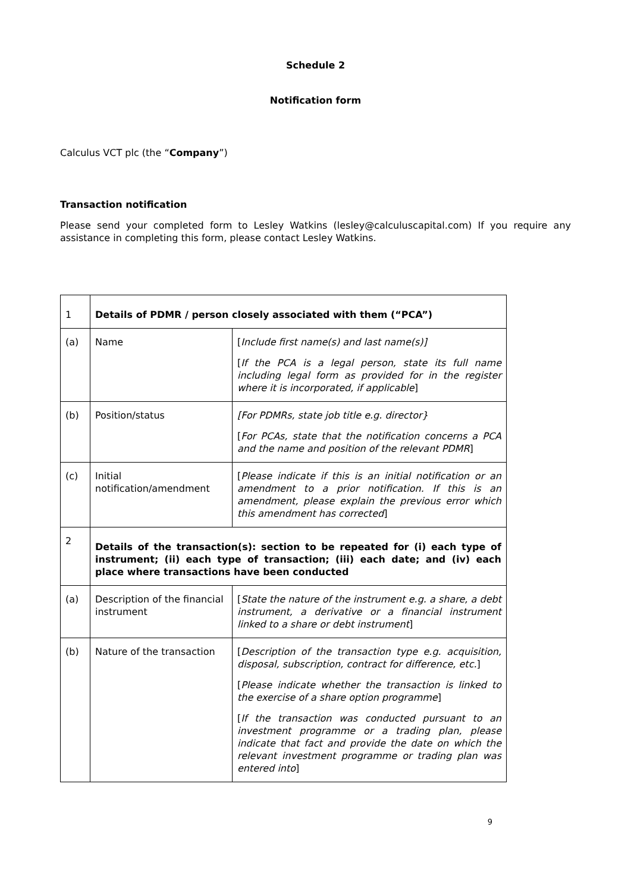Schedule 2
Notification form
Calculus VCT plc (the “Company”)
Transaction notification
Please send your completed form to Lesley Watkins (lesley@calculuscapital.com) If you require any assistance in completing this form, please contact Lesley Watkins.
| 1 | Details of PDMR / person closely associated with them (“PCA”) | |
| (a) | Name | [ Include first name(s) and last name(s)] [ If the PCA is a legal person, state its full name including legal form as provided for in the register where it is incorporated, if applicable ] |
| (b) | Position/status | [For PDMRs, state job title e.g. director} [ For PCAs, state that the notification concerns a PCA and the name and position of the relevant PDMR ] |
| (c) | Initial notification/amendment | [ Please indicate if this is an initial notification or an amendment to a prior notification. If this is an amendment, please explain the previous error which this amendment has corrected ] |
| 2 | Details of the transaction(s): section to be repeated for (i) each type of instrument; (ii) each type of transaction; (iii) each date; and (iv) each place where transactions have been conducted | |
| (a) | Description of the financial instrument | [ State the nature of the instrument e.g. a share, a debt instrument, a derivative or a financial instrument linked to a share or debt instrument ] |
| (b) | Nature of the transaction | [ Description of the transaction type e.g. acquisition, disposal, subscription, contract for difference, etc. ] [ Please indicate whether the transaction is linked to the exercise of a share option programme ] [ If the transaction was conducted pursuant to an investment programme or a trading plan, please indicate that fact and provide the date on which the relevant investment programme or trading plan was entered into ] |
9